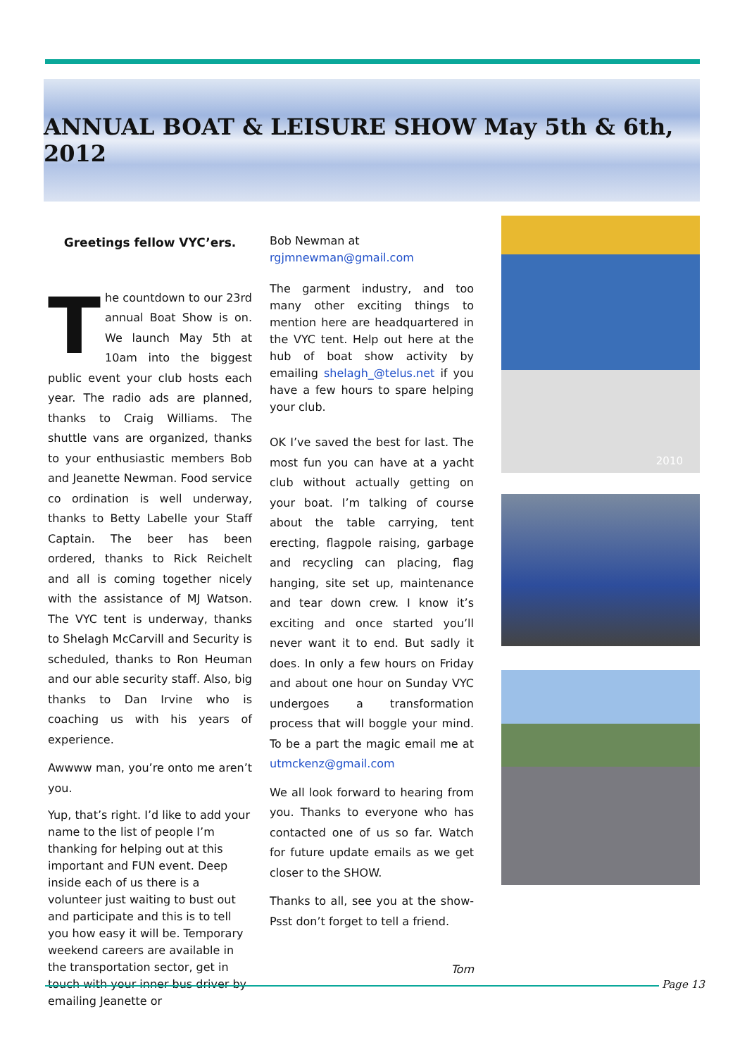ANNUAL BOAT & LEISURE SHOW May 5th & 6th, 2012
Greetings fellow VYC’ers.
The countdown to our 23rd annual Boat Show is on. We launch May 5th at 10am into the biggest public event your club hosts each year. The radio ads are planned, thanks to Craig Williams. The shuttle vans are organized, thanks to your enthusiastic members Bob and Jeanette Newman. Food service co ordination is well underway, thanks to Betty Labelle your Staff Captain. The beer has been ordered, thanks to Rick Reichelt and all is coming together nicely with the assistance of MJ Watson. The VYC tent is underway, thanks to Shelagh McCarvill and Security is scheduled, thanks to Ron Heuman and our able security staff. Also, big thanks to Dan Irvine who is coaching us with his years of experience.
Awwww man, you’re onto me aren’t you.
Yup, that’s right. I’d like to add your name to the list of people I’m thanking for helping out at this important and FUN event. Deep inside each of us there is a volunteer just waiting to bust out and participate and this is to tell you how easy it will be. Temporary weekend careers are available in the transportation sector, get in touch with your inner bus driver by emailing Jeanette or
Bob Newman at
rgjmnewman@gmail.com
The garment industry, and too many other exciting things to mention here are headquartered in the VYC tent. Help out here at the hub of boat show activity by emailing shelagh_@telus.net if you have a few hours to spare helping your club.
OK I’ve saved the best for last. The most fun you can have at a yacht club without actually getting on your boat. I’m talking of course about the table carrying, tent erecting, flagpole raising, garbage and recycling can placing, flag hanging, site set up, maintenance and tear down crew. I know it’s exciting and once started you’ll never want it to end. But sadly it does. In only a few hours on Friday and about one hour on Sunday VYC undergoes a transformation process that will boggle your mind. To be a part the magic email me at utmckenz@gmail.com
We all look forward to hearing from you. Thanks to everyone who has contacted one of us so far. Watch for future update emails as we get closer to the SHOW.
Thanks to all, see you at the show- Psst don’t forget to tell a friend.
Tom
2010
Page 13